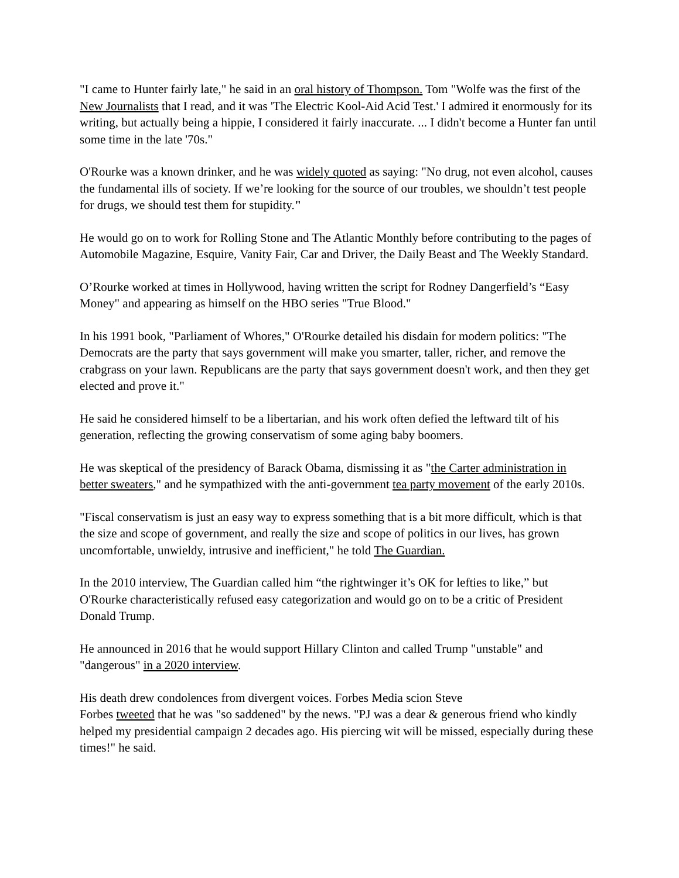"I came to Hunter fairly late," he said in an oral history of Thompson. Tom "Wolfe was the first of the New Journalists that I read, and it was 'The Electric Kool-Aid Acid Test.' I admired it enormously for its writing, but actually being a hippie, I considered it fairly inaccurate. ... I didn't become a Hunter fan until some time in the late '70s."
O'Rourke was a known drinker, and he was widely quoted as saying: "No drug, not even alcohol, causes the fundamental ills of society. If we’re looking for the source of our troubles, we shouldn’t test people for drugs, we should test them for stupidity."
He would go on to work for Rolling Stone and The Atlantic Monthly before contributing to the pages of Automobile Magazine, Esquire, Vanity Fair, Car and Driver, the Daily Beast and The Weekly Standard.
O’Rourke worked at times in Hollywood, having written the script for Rodney Dangerfield’s “Easy Money" and appearing as himself on the HBO series "True Blood."
In his 1991 book, "Parliament of Whores," O'Rourke detailed his disdain for modern politics: "The Democrats are the party that says government will make you smarter, taller, richer, and remove the crabgrass on your lawn. Republicans are the party that says government doesn't work, and then they get elected and prove it."
He said he considered himself to be a libertarian, and his work often defied the leftward tilt of his generation, reflecting the growing conservatism of some aging baby boomers.
He was skeptical of the presidency of Barack Obama, dismissing it as "the Carter administration in better sweaters," and he sympathized with the anti-government tea party movement of the early 2010s.
"Fiscal conservatism is just an easy way to express something that is a bit more difficult, which is that the size and scope of government, and really the size and scope of politics in our lives, has grown uncomfortable, unwieldy, intrusive and inefficient," he told The Guardian.
In the 2010 interview, The Guardian called him “the rightwinger it’s OK for lefties to like,” but O'Rourke characteristically refused easy categorization and would go on to be a critic of President Donald Trump.
He announced in 2016 that he would support Hillary Clinton and called Trump "unstable" and "dangerous" in a 2020 interview.
His death drew condolences from divergent voices. Forbes Media scion Steve
Forbes tweeted that he was "so saddened" by the news. "PJ was a dear & generous friend who kindly helped my presidential campaign 2 decades ago. His piercing wit will be missed, especially during these times!" he said.